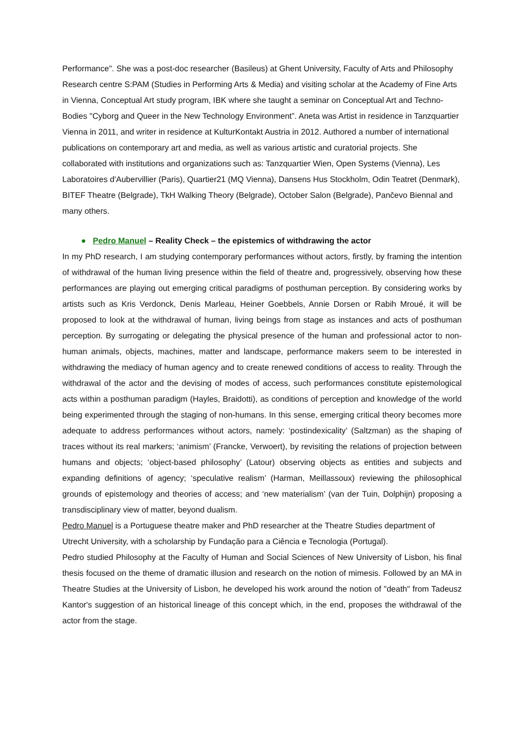Performance". She was a post-doc researcher (Basileus) at Ghent University, Faculty of Arts and Philosophy Research centre S:PAM (Studies in Performing Arts & Media) and visiting scholar at the Academy of Fine Arts in Vienna, Conceptual Art study program, IBK where she taught a seminar on Conceptual Art and Techno-Bodies "Cyborg and Queer in the New Technology Environment”. Aneta was Artist in residence in Tanzquartier Vienna in 2011, and writer in residence at KulturKontakt Austria in 2012. Authored a number of international publications on contemporary art and media, as well as various artistic and curatorial projects. She collaborated with institutions and organizations such as: Tanzquartier Wien, Open Systems (Vienna), Les Laboratoires d'Aubervillier (Paris), Quartier21 (MQ Vienna), Dansens Hus Stockholm, Odin Teatret (Denmark), BITEF Theatre (Belgrade), TkH Walking Theory (Belgrade), October Salon (Belgrade), Pančevo Biennal and many others.
● Pedro Manuel – Reality Check – the epistemics of withdrawing the actor
In my PhD research, I am studying contemporary performances without actors, firstly, by framing the intention of withdrawal of the human living presence within the field of theatre and, progressively, observing how these performances are playing out emerging critical paradigms of posthuman perception. By considering works by artists such as Kris Verdonck, Denis Marleau, Heiner Goebbels, Annie Dorsen or Rabih Mroué, it will be proposed to look at the withdrawal of human, living beings from stage as instances and acts of posthuman perception. By surrogating or delegating the physical presence of the human and professional actor to non-human animals, objects, machines, matter and landscape, performance makers seem to be interested in withdrawing the mediacy of human agency and to create renewed conditions of access to reality. Through the withdrawal of the actor and the devising of modes of access, such performances constitute epistemological acts within a posthuman paradigm (Hayles, Braidotti), as conditions of perception and knowledge of the world being experimented through the staging of non-humans. In this sense, emerging critical theory becomes more adequate to address performances without actors, namely: ‘postindexicality’ (Saltzman) as the shaping of traces without its real markers; ‘animism’ (Francke, Verwoert), by revisiting the relations of projection between humans and objects; ‘object-based philosophy’ (Latour) observing objects as entities and subjects and expanding definitions of agency; ‘speculative realism’ (Harman, Meillassoux) reviewing the philosophical grounds of epistemology and theories of access; and ‘new materialism’ (van der Tuin, Dolphijn) proposing a transdisciplinary view of matter, beyond dualism.
Pedro Manuel is a Portuguese theatre maker and PhD researcher at the Theatre Studies department of Utrecht University, with a scholarship by Fundação para a Ciência e Tecnologia (Portugal).
Pedro studied Philosophy at the Faculty of Human and Social Sciences of New University of Lisbon, his final thesis focused on the theme of dramatic illusion and research on the notion of mimesis. Followed by an MA in Theatre Studies at the University of Lisbon, he developed his work around the notion of "death" from Tadeusz Kantor's suggestion of an historical lineage of this concept which, in the end, proposes the withdrawal of the actor from the stage.